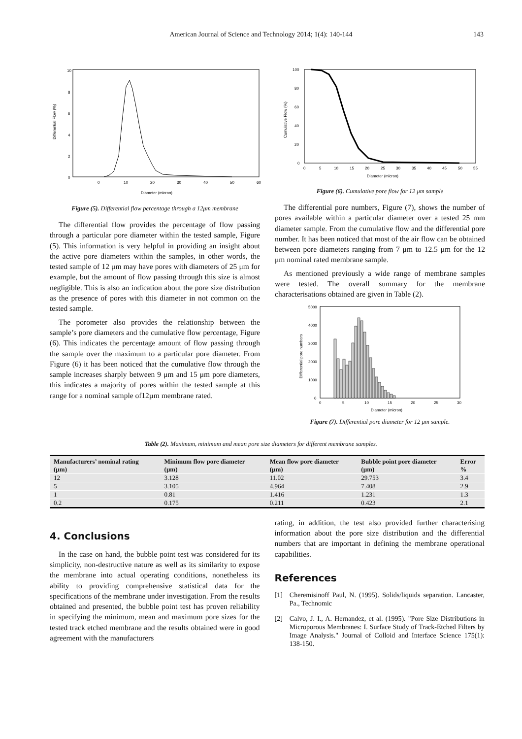American Journal of Science and Technology 2014; 1(4): 140-144 143
Differential Flow (%)
10
8
6
4
2
0
0
10
20
30
40
50
60
Diameter (micron)
Figure (5). Differential flow percentage through a 12μm membrane
The differential flow provides the percentage of flow passing through a particular pore diameter within the tested sample, Figure (5). This information is very helpful in providing an insight about the active pore diameters within the samples, in other words, the tested sample of 12 μm may have pores with diameters of 25 μm for example, but the amount of flow passing through this size is almost negligible. This is also an indication about the pore size distribution as the presence of pores with this diameter in not common on the tested sample.
The porometer also provides the relationship between the sample’s pore diameters and the cumulative flow percentage, Figure (6). This indicates the percentage amount of flow passing through the sample over the maximum to a particular pore diameter. From Figure (6) it has been noticed that the cumulative flow through the sample increases sharply between 9 μm and 15 μm pore diameters, this indicates a majority of pores within the tested sample at this range for a nominal sample of12µm membrane rated.
Cumulative Flow (%)
100
80
60
40
20
0
0
5
10
15
20
25
30
35
40
45
50
55
Diameter (micron)
Figure (6). Cumulative pore flow for 12 μm sample
The differential pore numbers, Figure (7), shows the number of pores available within a particular diameter over a tested 25 mm diameter sample. From the cumulative flow and the differential pore number. It has been noticed that most of the air flow can be obtained between pore diameters ranging from 7 μm to 12.5 μm for the 12 μm nominal rated membrane sample.
As mentioned previously a wide range of membrane samples were tested. The overall summary for the membrane characterisations obtained are given in Table (2).
Differential pore numbers
5000
4000
3000
2000
1000
0
0
5
10
15
20
25
30
Diameter (micron)
Figure (7). Differential pore diameter for 12 μm sample.
Table (2). Maximum, minimum and mean pore size diameters for different membrane samples.
| Manufacturers’ nominal rating (µm) | Minimum flow pore diameter (µm) | Mean flow pore diameter (µm) | Bubble point pore diameter (µm) | Error % |
| --- | --- | --- | --- | --- |
| 12 | 3.128 | 11.02 | 29.753 | 3.4 |
| 5 | 3.105 | 4.964 | 7.408 | 2.9 |
| 1 | 0.81 | 1.416 | 1.231 | 1.3 |
| 0.2 | 0.175 | 0.211 | 0.423 | 2.1 |
4. Conclusions
In the case on hand, the bubble point test was considered for its simplicity, non-destructive nature as well as its similarity to expose the membrane into actual operating conditions, nonetheless its ability to providing comprehensive statistical data for the specifications of the membrane under investigation. From the results obtained and presented, the bubble point test has proven reliability in specifying the minimum, mean and maximum pore sizes for the tested track etched membrane and the results obtained were in good agreement with the manufacturers
rating, in addition, the test also provided further characterising information about the pore size distribution and the differential numbers that are important in defining the membrane operational capabilities.
References
[1] Cheremisinoff Paul, N. (1995). Solids/liquids separation. Lancaster, Pa., Technomic
[2] Calvo, J. I., A. Hernandez, et al. (1995). "Pore Size Distributions in Microporous Membranes: I. Surface Study of Track-Etched Filters by Image Analysis." Journal of Colloid and Interface Science 175(1): 138-150.